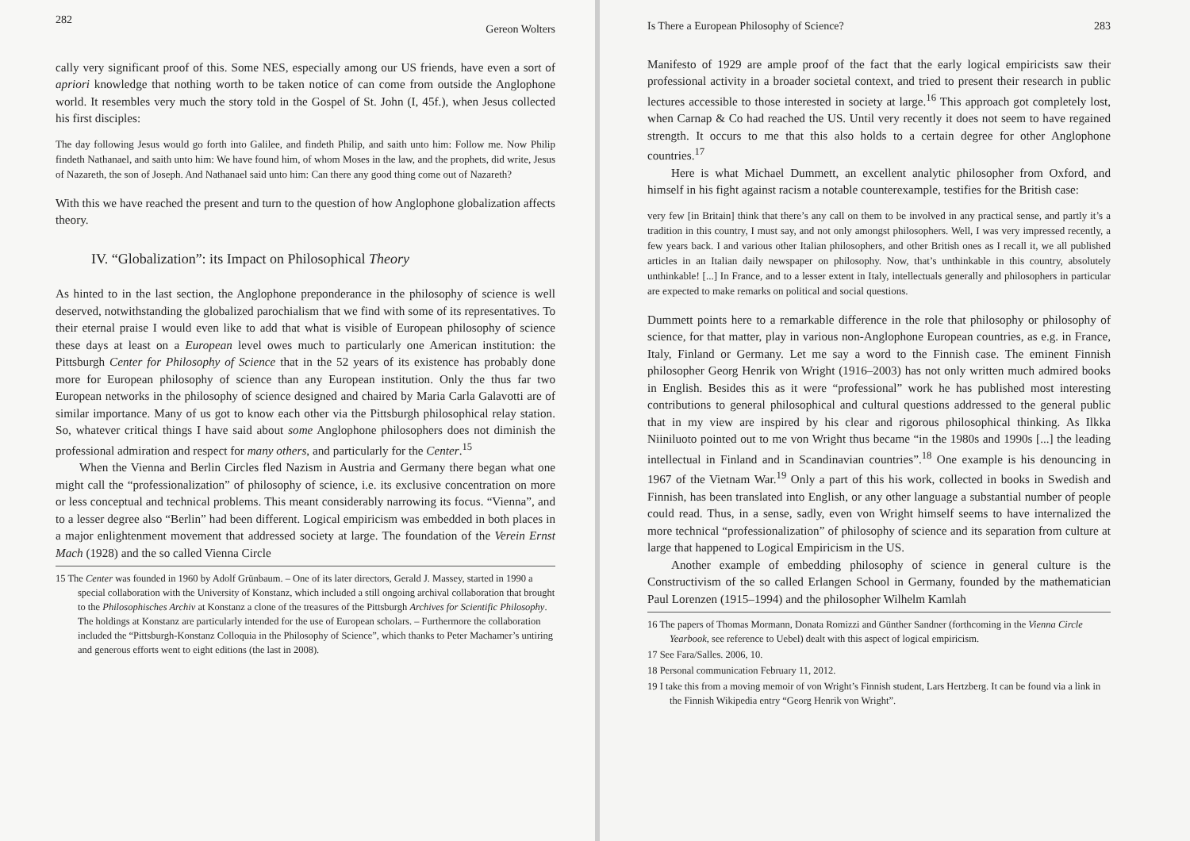282 Gereon Wolters
cally very significant proof of this. Some NES, especially among our US friends, have even a sort of apriori knowledge that nothing worth to be taken notice of can come from outside the Anglophone world. It resembles very much the story told in the Gospel of St. John (I, 45f.), when Jesus collected his first disciples:
The day following Jesus would go forth into Galilee, and findeth Philip, and saith unto him: Follow me. Now Philip findeth Nathanael, and saith unto him: We have found him, of whom Moses in the law, and the prophets, did write, Jesus of Nazareth, the son of Joseph. And Nathanael said unto him: Can there any good thing come out of Nazareth?
With this we have reached the present and turn to the question of how Anglophone globalization affects theory.
IV. “Globalization”: its Impact on Philosophical Theory
As hinted to in the last section, the Anglophone preponderance in the philosophy of science is well deserved, notwithstanding the globalized parochialism that we find with some of its representatives. To their eternal praise I would even like to add that what is visible of European philosophy of science these days at least on a European level owes much to particularly one American institution: the Pittsburgh Center for Philosophy of Science that in the 52 years of its existence has probably done more for European philosophy of science than any European institution. Only the thus far two European networks in the philosophy of science designed and chaired by Maria Carla Galavotti are of similar importance. Many of us got to know each other via the Pittsburgh philosophical relay station. So, whatever critical things I have said about some Anglophone philosophers does not diminish the professional admiration and respect for many others, and particularly for the Center.<sup>15</sup>
When the Vienna and Berlin Circles fled Nazism in Austria and Germany there began what one might call the “professionalization” of philosophy of science, i.e. its exclusive concentration on more or less conceptual and technical problems. This meant considerably narrowing its focus. “Vienna”, and to a lesser degree also “Berlin” had been different. Logical empiricism was embedded in both places in a major enlightenment movement that addressed society at large. The foundation of the Verein Ernst Mach (1928) and the so called Vienna Circle
15 The Center was founded in 1960 by Adolf Grünbaum. – One of its later directors, Gerald J. Massey, started in 1990 a special collaboration with the University of Konstanz, which included a still ongoing archival collaboration that brought to the Philosophisches Archiv at Konstanz a clone of the treasures of the Pittsburgh Archives for Scientific Philosophy. The holdings at Konstanz are particularly intended for the use of European scholars. – Furthermore the collaboration included the “Pittsburgh-Konstanz Colloquia in the Philosophy of Science”, which thanks to Peter Machamer’s untiring and generous efforts went to eight editions (the last in 2008).
Is There a European Philosophy of Science? 283
Manifesto of 1929 are ample proof of the fact that the early logical empiricists saw their professional activity in a broader societal context, and tried to present their research in public lectures accessible to those interested in society at large.<sup>16</sup> This approach got completely lost, when Carnap & Co had reached the US. Until very recently it does not seem to have regained strength. It occurs to me that this also holds to a certain degree for other Anglophone countries.<sup>17</sup>
Here is what Michael Dummett, an excellent analytic philosopher from Oxford, and himself in his fight against racism a notable counterexample, testifies for the British case:
very few [in Britain] think that there’s any call on them to be involved in any practical sense, and partly it’s a tradition in this country, I must say, and not only amongst philosophers. Well, I was very impressed recently, a few years back. I and various other Italian philosophers, and other British ones as I recall it, we all published articles in an Italian daily newspaper on philosophy. Now, that’s unthinkable in this country, absolutely unthinkable! [...] In France, and to a lesser extent in Italy, intellectuals generally and philosophers in particular are expected to make remarks on political and social questions.
Dummett points here to a remarkable difference in the role that philosophy or philosophy of science, for that matter, play in various non-Anglophone European countries, as e.g. in France, Italy, Finland or Germany. Let me say a word to the Finnish case. The eminent Finnish philosopher Georg Henrik von Wright (1916–2003) has not only written much admired books in English. Besides this as it were “professional” work he has published most interesting contributions to general philosophical and cultural questions addressed to the general public that in my view are inspired by his clear and rigorous philosophical thinking. As Ilkka Niiniluoto pointed out to me von Wright thus became “in the 1980s and 1990s [...] the leading intellectual in Finland and in Scandinavian countries”.<sup>18</sup> One example is his denouncing in 1967 of the Vietnam War.<sup>19</sup> Only a part of this his work, collected in books in Swedish and Finnish, has been translated into English, or any other language a substantial number of people could read. Thus, in a sense, sadly, even von Wright himself seems to have internalized the more technical “professionalization” of philosophy of science and its separation from culture at large that happened to Logical Empiricism in the US.
Another example of embedding philosophy of science in general culture is the Constructivism of the so called Erlangen School in Germany, founded by the mathematician Paul Lorenzen (1915–1994) and the philosopher Wilhelm Kamlah
16 The papers of Thomas Mormann, Donata Romizzi and Günther Sandner (forthcoming in the Vienna Circle Yearbook, see reference to Uebel) dealt with this aspect of logical empiricism.
17 See Fara/Salles. 2006, 10.
18 Personal communication February 11, 2012.
19 I take this from a moving memoir of von Wright’s Finnish student, Lars Hertzberg. It can be found via a link in the Finnish Wikipedia entry “Georg Henrik von Wright”.